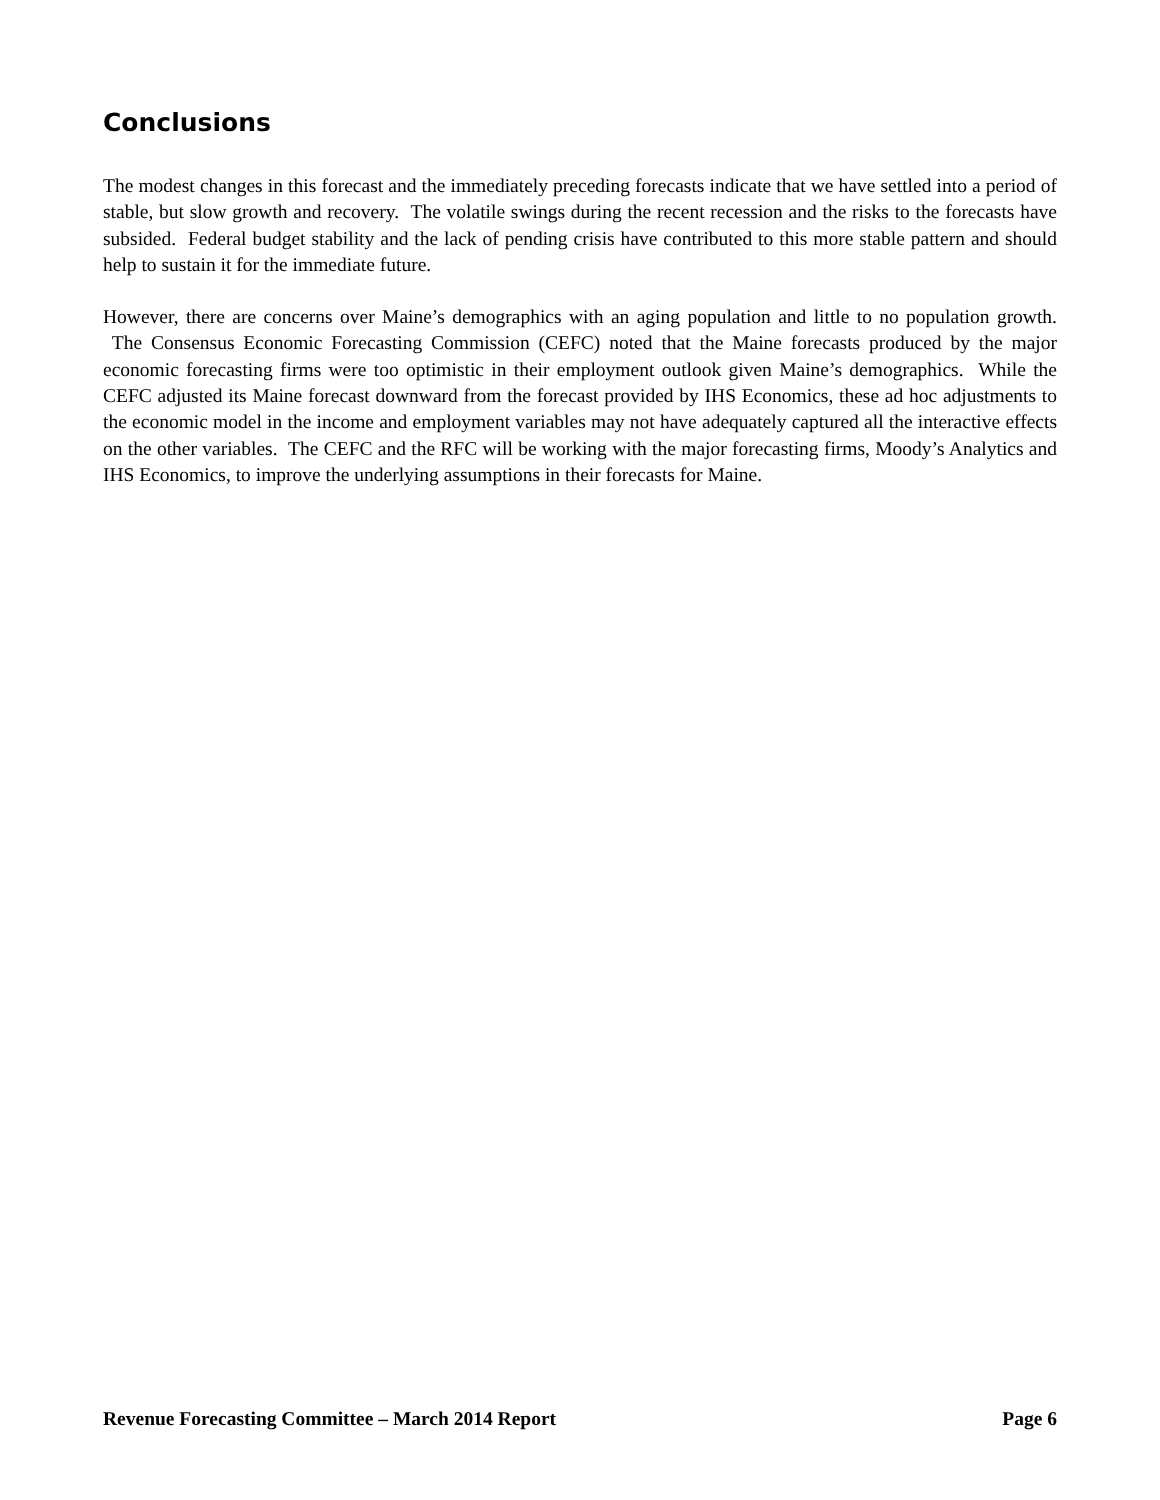Conclusions
The modest changes in this forecast and the immediately preceding forecasts indicate that we have settled into a period of stable, but slow growth and recovery. The volatile swings during the recent recession and the risks to the forecasts have subsided. Federal budget stability and the lack of pending crisis have contributed to this more stable pattern and should help to sustain it for the immediate future.
However, there are concerns over Maine’s demographics with an aging population and little to no population growth. The Consensus Economic Forecasting Commission (CEFC) noted that the Maine forecasts produced by the major economic forecasting firms were too optimistic in their employment outlook given Maine’s demographics. While the CEFC adjusted its Maine forecast downward from the forecast provided by IHS Economics, these ad hoc adjustments to the economic model in the income and employment variables may not have adequately captured all the interactive effects on the other variables. The CEFC and the RFC will be working with the major forecasting firms, Moody’s Analytics and IHS Economics, to improve the underlying assumptions in their forecasts for Maine.
Revenue Forecasting Committee – March 2014 Report Page 6